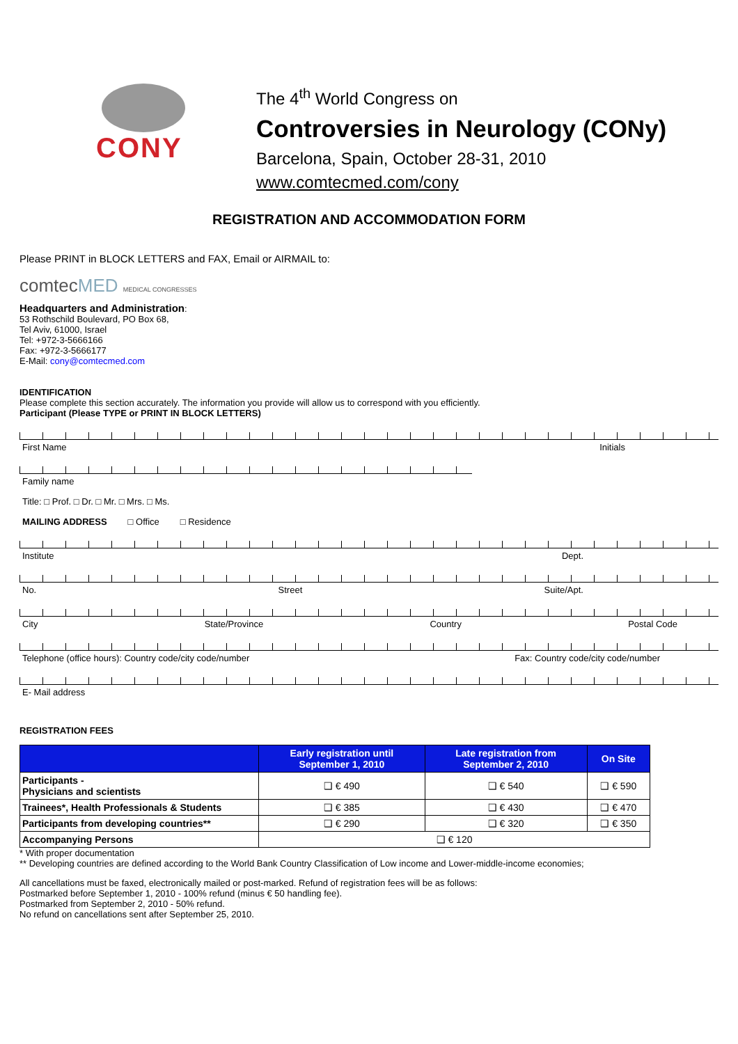CONY
The 4<sup>th</sup> World Congress on
Controversies in Neurology (CONy)
Barcelona, Spain, October 28-31, 2010
www.comtecmed.com/cony
REGISTRATION AND ACCOMMODATION FORM
Please PRINT in BLOCK LETTERS and FAX, Email or AIRMAIL to:
comtecMED MEDICAL CONGRESSES
Headquarters and Administration:
53 Rothschild Boulevard, PO Box 68,
Tel Aviv, 61000, Israel
Tel: +972-3-5666166
Fax: +972-3-5666177
E-Mail: cony@comtecmed.com
IDENTIFICATION
Please complete this section accurately. The information you provide will allow us to correspond with you efficiently.
Participant (Please TYPE or PRINT IN BLOCK LETTERS)
First Name Initials
Family name
Title: □ Prof. □ Dr. □ Mr. □ Mrs. □ Ms.
MAILING ADDRESS □ Office □ Residence
Institute Dept.
No. Street Suite/Apt.
City State/Province Country Postal Code
Telephone (office hours): Country code/city code/number Fax: Country code/city code/number
E- Mail address
REGISTRATION FEES
| | Early registration until September 1, 2010 | Late registration from September 2, 2010 | On Site |
| --- | --- | --- | --- |
| Participants - Physicians and scientists | ❑ € 490 | ❑ € 540 | ❑ € 590 |
| Trainees*, Health Professionals & Students | ❑ € 385 | ❑ € 430 | ❑ € 470 |
| Participants from developing countries** | ❑ € 290 | ❑ € 320 | ❑ € 350 |
| Accompanying Persons | ❑ € 120 | | |
* With proper documentation
** Developing countries are defined according to the World Bank Country Classification of Low income and Lower-middle-income economies;
All cancellations must be faxed, electronically mailed or post-marked. Refund of registration fees will be as follows:
Postmarked before September 1, 2010 - 100% refund (minus € 50 handling fee).
Postmarked from September 2, 2010 - 50% refund.
No refund on cancellations sent after September 25, 2010.